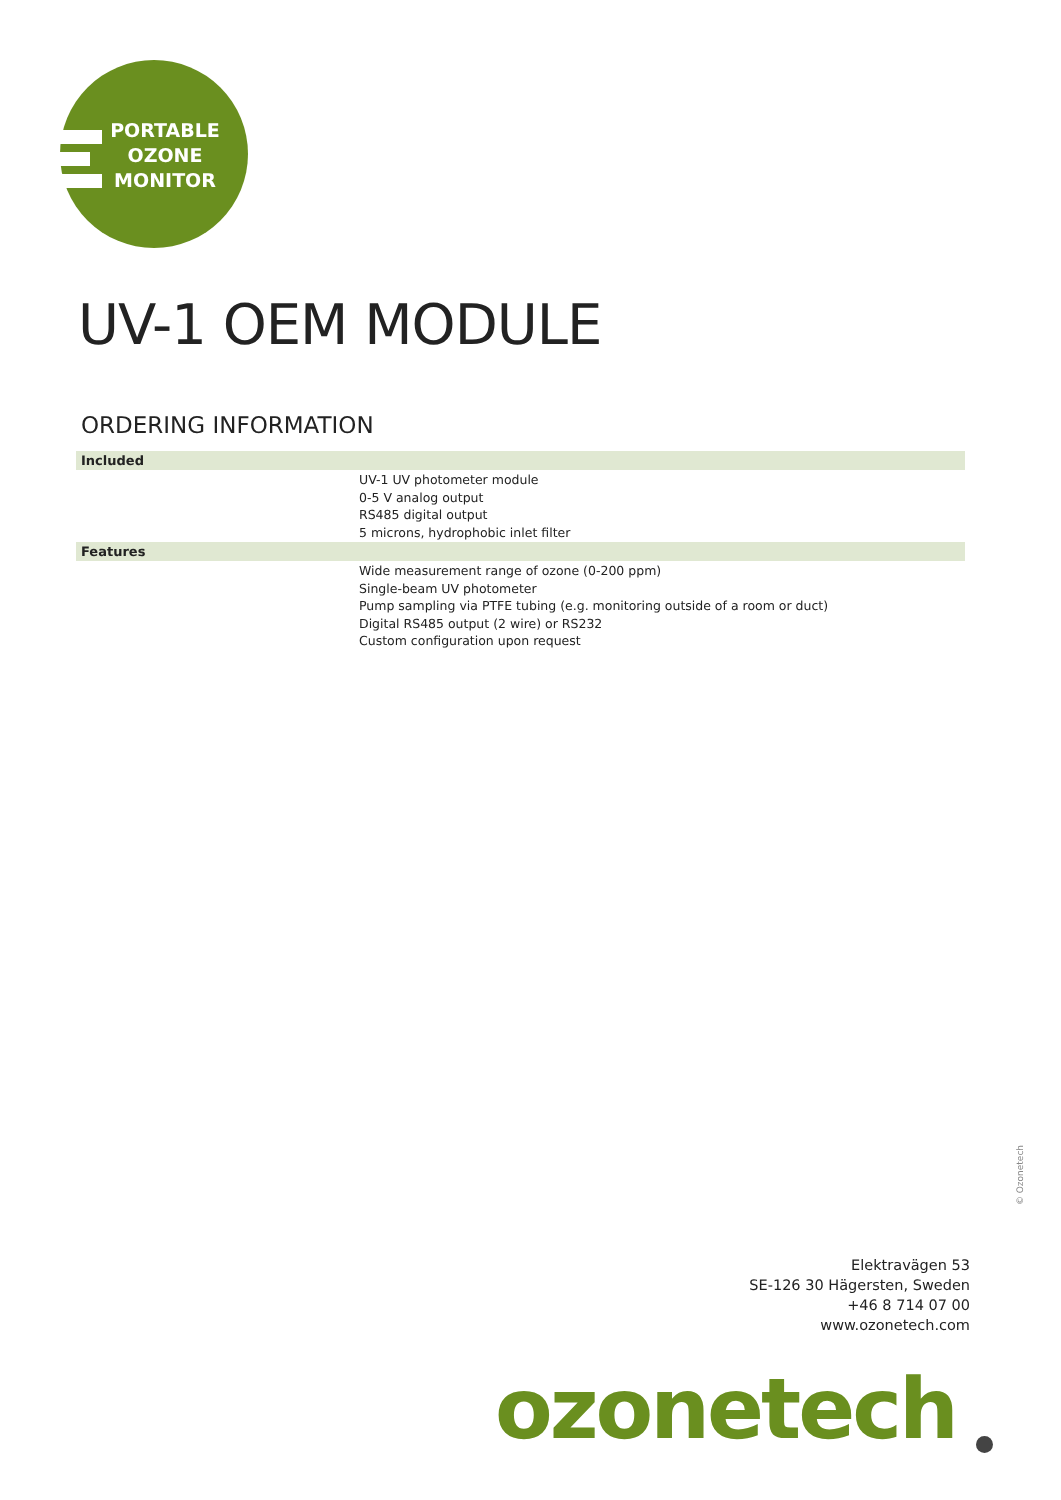PORTABLE
OZONE
MONITOR
UV-1 OEM MODULE
ORDERING INFORMATION
| Included | |
| --- | --- |
| | UV-1 UV photometer module 0-5 V analog output RS485 digital output 5 microns, hydrophobic inlet filter |
| Features | |
| | Wide measurement range of ozone (0-200 ppm) Single-beam UV photometer Pump sampling via PTFE tubing (e.g. monitoring outside of a room or duct) Digital RS485 output (2 wire) or RS232 Custom configuration upon request |
© Ozonetech
Elektravägen 53
SE-126 30 Hägersten, Sweden
+46 8 714 07 00
www.ozonetech.com
ozonetech